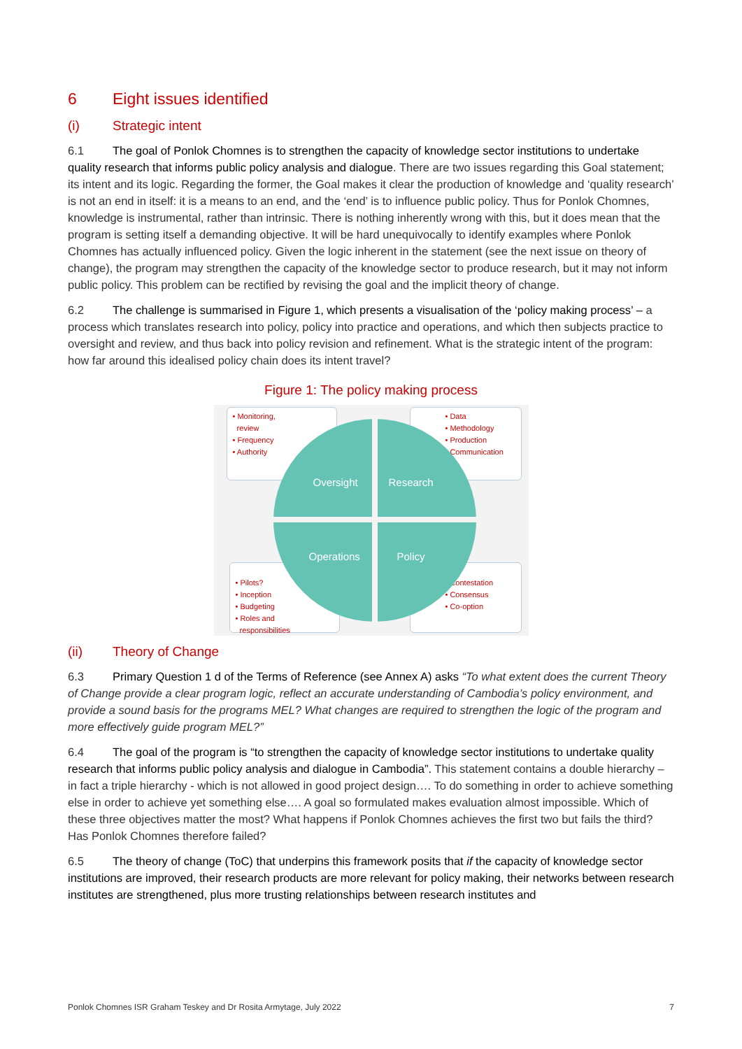6 Eight issues identified
(i) Strategic intent
6.1 The goal of Ponlok Chomnes is to strengthen the capacity of knowledge sector institutions to undertake quality research that informs public policy analysis and dialogue. There are two issues regarding this Goal statement; its intent and its logic. Regarding the former, the Goal makes it clear the production of knowledge and ‘quality research’ is not an end in itself: it is a means to an end, and the ‘end’ is to influence public policy. Thus for Ponlok Chomnes, knowledge is instrumental, rather than intrinsic. There is nothing inherently wrong with this, but it does mean that the program is setting itself a demanding objective. It will be hard unequivocally to identify examples where Ponlok Chomnes has actually influenced policy. Given the logic inherent in the statement (see the next issue on theory of change), the program may strengthen the capacity of the knowledge sector to produce research, but it may not inform public policy. This problem can be rectified by revising the goal and the implicit theory of change.
6.2 The challenge is summarised in Figure 1, which presents a visualisation of the ‘policy making process’ – a process which translates research into policy, policy into practice and operations, and which then subjects practice to oversight and review, and thus back into policy revision and refinement. What is the strategic intent of the program: how far around this idealised policy chain does its intent travel?
Figure 1: The policy making process
• Monitoring,
review
• Frequency
• Authority
• Data
• Methodology
• Production
• Communication
• Pilots?
• Inception
• Budgeting
• Roles and
responsibilities
• Contestation
• Consensus
• Co-option
Oversight Research
Operations Policy
(ii) Theory of Change
6.3 Primary Question 1 d of the Terms of Reference (see Annex A) asks “To what extent does the current Theory of Change provide a clear program logic, reflect an accurate understanding of Cambodia’s policy environment, and provide a sound basis for the programs MEL? What changes are required to strengthen the logic of the program and more effectively guide program MEL?”
6.4 The goal of the program is “to strengthen the capacity of knowledge sector institutions to undertake quality research that informs public policy analysis and dialogue in Cambodia”. This statement contains a double hierarchy – in fact a triple hierarchy - which is not allowed in good project design…. To do something in order to achieve something else in order to achieve yet something else…. A goal so formulated makes evaluation almost impossible. Which of these three objectives matter the most? What happens if Ponlok Chomnes achieves the first two but fails the third? Has Ponlok Chomnes therefore failed?
6.5 The theory of change (ToC) that underpins this framework posits that if the capacity of knowledge sector institutions are improved, their research products are more relevant for policy making, their networks between research institutes are strengthened, plus more trusting relationships between research institutes and
Ponlok Chomnes ISR Graham Teskey and Dr Rosita Armytage, July 2022 7